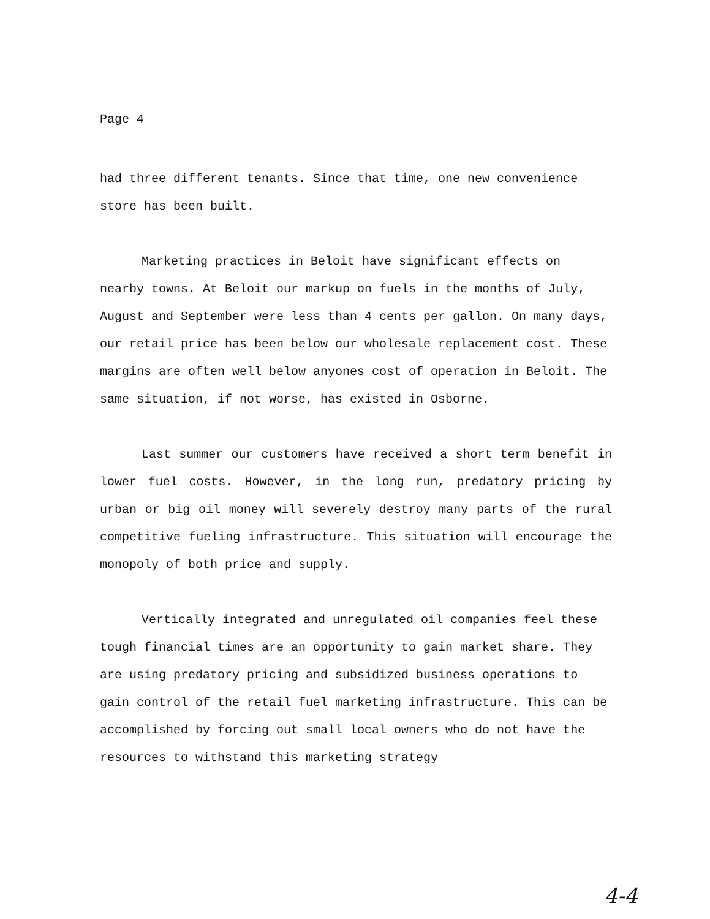Page 4
had three different tenants. Since that time, one new convenience store has been built.
Marketing practices in Beloit have significant effects on nearby towns. At Beloit our markup on fuels in the months of July, August and September were less than 4 cents per gallon. On many days, our retail price has been below our wholesale replacement cost. These margins are often well below anyones cost of operation in Beloit. The same situation, if not worse, has existed in Osborne.
Last summer our customers have received a short term benefit in lower fuel costs. However, in the long run, predatory pricing by urban or big oil money will severely destroy many parts of the rural competitive fueling infrastructure. This situation will encourage the monopoly of both price and supply.
Vertically integrated and unregulated oil companies feel these tough financial times are an opportunity to gain market share. They are using predatory pricing and subsidized business operations to gain control of the retail fuel marketing infrastructure. This can be accomplished by forcing out small local owners who do not have the resources to withstand this marketing strategy
4-4